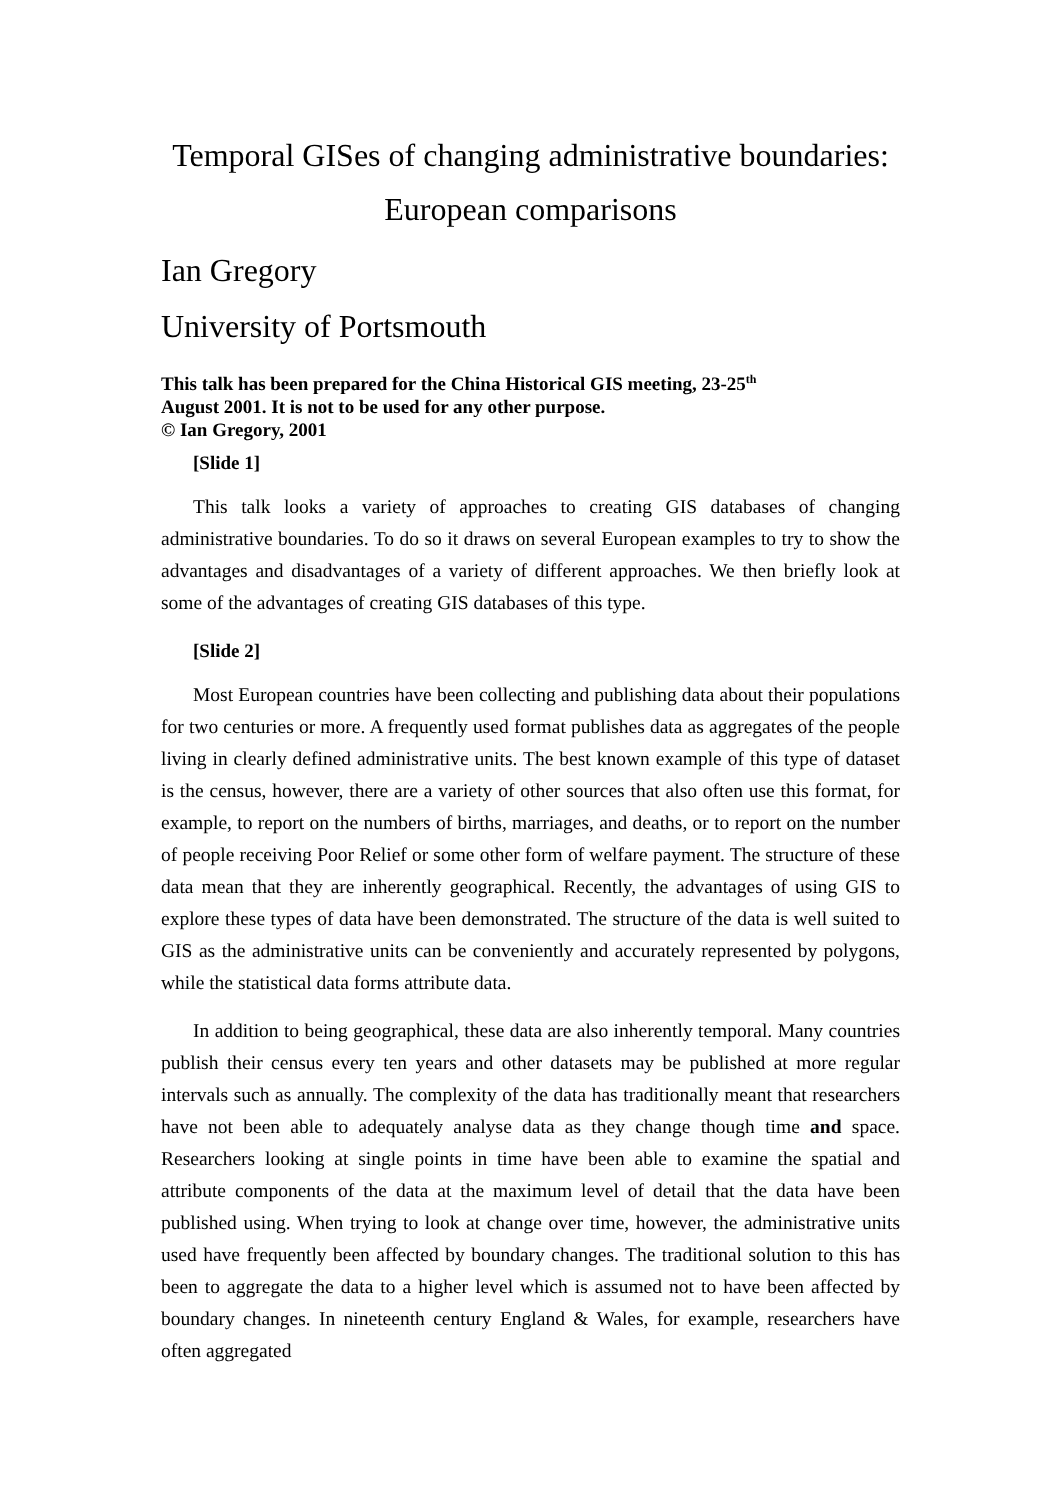Temporal GISes of changing administrative boundaries:
European comparisons
Ian Gregory
University of Portsmouth
This talk has been prepared for the China Historical GIS meeting, 23-25<sup>th</sup>
August 2001. It is not to be used for any other purpose.
© Ian Gregory, 2001
[Slide 1]
This talk looks a variety of approaches to creating GIS databases of changing administrative boundaries. To do so it draws on several European examples to try to show the advantages and disadvantages of a variety of different approaches. We then briefly look at some of the advantages of creating GIS databases of this type.
[Slide 2]
Most European countries have been collecting and publishing data about their populations for two centuries or more. A frequently used format publishes data as aggregates of the people living in clearly defined administrative units. The best known example of this type of dataset is the census, however, there are a variety of other sources that also often use this format, for example, to report on the numbers of births, marriages, and deaths, or to report on the number of people receiving Poor Relief or some other form of welfare payment. The structure of these data mean that they are inherently geographical. Recently, the advantages of using GIS to explore these types of data have been demonstrated. The structure of the data is well suited to GIS as the administrative units can be conveniently and accurately represented by polygons, while the statistical data forms attribute data.
In addition to being geographical, these data are also inherently temporal. Many countries publish their census every ten years and other datasets may be published at more regular intervals such as annually. The complexity of the data has traditionally meant that researchers have not been able to adequately analyse data as they change though time and space. Researchers looking at single points in time have been able to examine the spatial and attribute components of the data at the maximum level of detail that the data have been published using. When trying to look at change over time, however, the administrative units used have frequently been affected by boundary changes. The traditional solution to this has been to aggregate the data to a higher level which is assumed not to have been affected by boundary changes. In nineteenth century England & Wales, for example, researchers have often aggregated